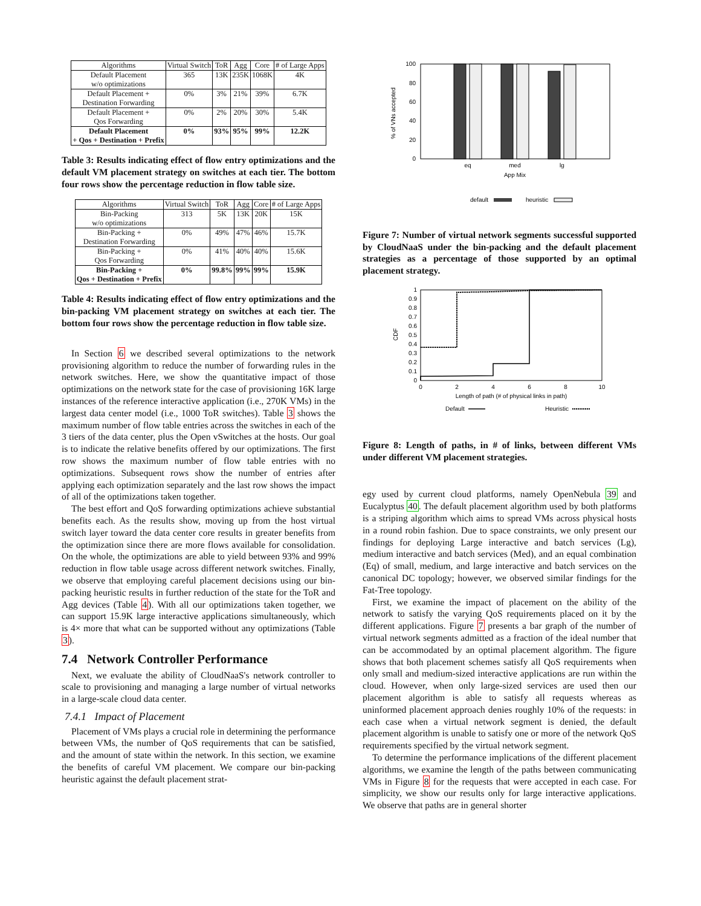| Algorithms | Virtual Switch | ToR | Agg | Core | # of Large Apps |
| --- | --- | --- | --- | --- | --- |
| Default Placement w/o optimizations | 365 | 13K | 235K | 1068K | 4K |
| Default Placement + Destination Forwarding | 0% | 3% | 21% | 39% | 6.7K |
| Default Placement + Qos Forwarding | 0% | 2% | 20% | 30% | 5.4K |
| Default Placement + Qos + Destination + Prefix | 0% | 93% | 95% | 99% | 12.2K |
Table 3: Results indicating effect of flow entry optimizations and the default VM placement strategy on switches at each tier. The bottom four rows show the percentage reduction in flow table size.
| Algorithms | Virtual Switch | ToR | Agg | Core | # of Large Apps |
| --- | --- | --- | --- | --- | --- |
| Bin-Packing w/o optimizations | 313 | 5K | 13K | 20K | 15K |
| Bin-Packing + Destination Forwarding | 0% | 49% | 47% | 46% | 15.7K |
| Bin-Packing + Qos Forwarding | 0% | 41% | 40% | 40% | 15.6K |
| Bin-Packing + Qos + Destination + Prefix | 0% | 99.8% | 99% | 99% | 15.9K |
Table 4: Results indicating effect of flow entry optimizations and the bin-packing VM placement strategy on switches at each tier. The bottom four rows show the percentage reduction in flow table size.
In Section 6 we described several optimizations to the network provisioning algorithm to reduce the number of forwarding rules in the network switches. Here, we show the quantitative impact of those optimizations on the network state for the case of provisioning 16K large instances of the reference interactive application (i.e., 270K VMs) in the largest data center model (i.e., 1000 ToR switches). Table 3 shows the maximum number of flow table entries across the switches in each of the 3 tiers of the data center, plus the Open vSwitches at the hosts. Our goal is to indicate the relative benefits offered by our optimizations. The first row shows the maximum number of flow table entries with no optimizations. Subsequent rows show the number of entries after applying each optimization separately and the last row shows the impact of all of the optimizations taken together.
The best effort and QoS forwarding optimizations achieve substantial benefits each. As the results show, moving up from the host virtual switch layer toward the data center core results in greater benefits from the optimization since there are more flows available for consolidation. On the whole, the optimizations are able to yield between 93% and 99% reduction in flow table usage across different network switches. Finally, we observe that employing careful placement decisions using our bin-packing heuristic results in further reduction of the state for the ToR and Agg devices (Table 4). With all our optimizations taken together, we can support 15.9K large interactive applications simultaneously, which is 4× more that what can be supported without any optimizations (Table 3).
7.4 Network Controller Performance
Next, we evaluate the ability of CloudNaaS's network controller to scale to provisioning and managing a large number of virtual networks in a large-scale cloud data center.
7.4.1 Impact of Placement
Placement of VMs plays a crucial role in determining the performance between VMs, the number of QoS requirements that can be satisfied, and the amount of state within the network. In this section, we examine the benefits of careful VM placement. We compare our bin-packing heuristic against the default placement strat-
100
80
60
40
20
0
% of VNs accepted
eq
med
lg
App Mix
default
heuristic
Figure 7: Number of virtual network segments successful supported by CloudNaaS under the bin-packing and the default placement strategies as a percentage of those supported by an optimal placement strategy.
1
0.9
0.8
0.7
0.6
0.5
0.4
0.3
0.2
0.1
0
CDF
0
2
4
6
8
10
Length of path (# of physical links in path)
Default
Heuristic
Figure 8: Length of paths, in # of links, between different VMs under different VM placement strategies.
egy used by current cloud platforms, namely OpenNebula 39 and Eucalyptus 40. The default placement algorithm used by both platforms is a striping algorithm which aims to spread VMs across physical hosts in a round robin fashion. Due to space constraints, we only present our findings for deploying Large interactive and batch services (Lg), medium interactive and batch services (Med), and an equal combination (Eq) of small, medium, and large interactive and batch services on the canonical DC topology; however, we observed similar findings for the Fat-Tree topology.
First, we examine the impact of placement on the ability of the network to satisfy the varying QoS requirements placed on it by the different applications. Figure 7 presents a bar graph of the number of virtual network segments admitted as a fraction of the ideal number that can be accommodated by an optimal placement algorithm. The figure shows that both placement schemes satisfy all QoS requirements when only small and medium-sized interactive applications are run within the cloud. However, when only large-sized services are used then our placement algorithm is able to satisfy all requests whereas as uninformed placement approach denies roughly 10% of the requests: in each case when a virtual network segment is denied, the default placement algorithm is unable to satisfy one or more of the network QoS requirements specified by the virtual network segment.
To determine the performance implications of the different placement algorithms, we examine the length of the paths between communicating VMs in Figure 8 for the requests that were accepted in each case. For simplicity, we show our results only for large interactive applications. We observe that paths are in general shorter